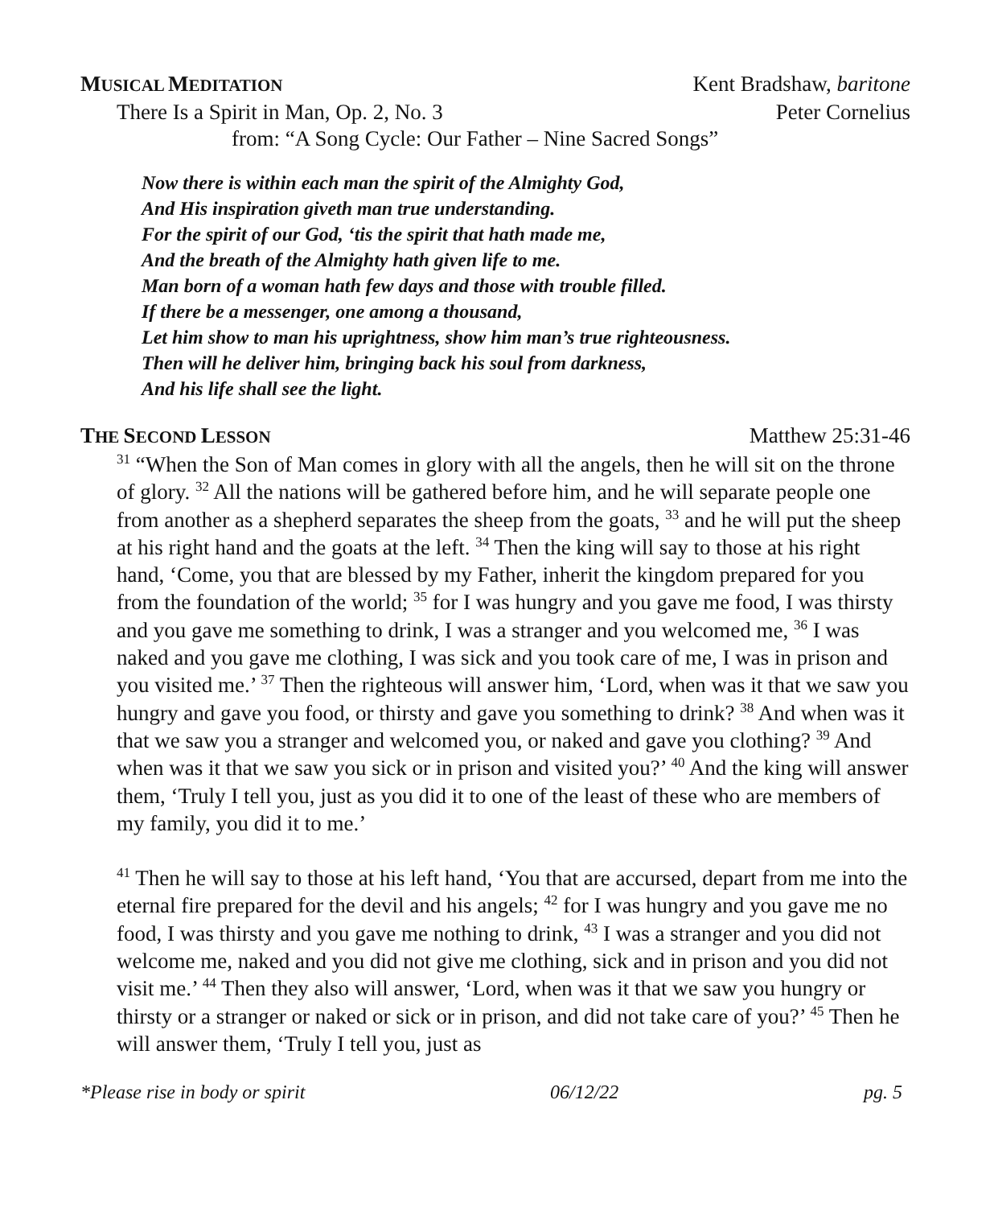MUSICAL MEDITATION Kent Bradshaw, baritone
There Is a Spirit in Man, Op. 2, No. 3 Peter Cornelius
from: “A Song Cycle: Our Father – Nine Sacred Songs”
Now there is within each man the spirit of the Almighty God,
And His inspiration giveth man true understanding.
For the spirit of our God, ‘tis the spirit that hath made me,
And the breath of the Almighty hath given life to me.
Man born of a woman hath few days and those with trouble filled.
If there be a messenger, one among a thousand,
Let him show to man his uprightness, show him man’s true righteousness.
Then will he deliver him, bringing back his soul from darkness,
And his life shall see the light.
THE SECOND LESSON Matthew 25:31-46
<sup>31</sup> “When the Son of Man comes in glory with all the angels, then he will sit on the throne of glory. <sup>32</sup> All the nations will be gathered before him, and he will separate people one from another as a shepherd separates the sheep from the goats, <sup>33</sup> and he will put the sheep at his right hand and the goats at the left. <sup>34</sup> Then the king will say to those at his right hand, ‘Come, you that are blessed by my Father, inherit the kingdom prepared for you from the foundation of the world; <sup>35</sup> for I was hungry and you gave me food, I was thirsty and you gave me something to drink, I was a stranger and you welcomed me, <sup>36</sup> I was naked and you gave me clothing, I was sick and you took care of me, I was in prison and you visited me.’ <sup>37</sup> Then the righteous will answer him, ‘Lord, when was it that we saw you hungry and gave you food, or thirsty and gave you something to drink? <sup>38</sup> And when was it that we saw you a stranger and welcomed you, or naked and gave you clothing? <sup>39</sup> And when was it that we saw you sick or in prison and visited you?’ <sup>40</sup> And the king will answer them, ‘Truly I tell you, just as you did it to one of the least of these who are members of my family, you did it to me.’
<sup>41</sup> Then he will say to those at his left hand, ‘You that are accursed, depart from me into the eternal fire prepared for the devil and his angels; <sup>42</sup> for I was hungry and you gave me no food, I was thirsty and you gave me nothing to drink, <sup>43</sup> I was a stranger and you did not welcome me, naked and you did not give me clothing, sick and in prison and you did not visit me.’ <sup>44</sup> Then they also will answer, ‘Lord, when was it that we saw you hungry or thirsty or a stranger or naked or sick or in prison, and did not take care of you?’ <sup>45</sup> Then he will answer them, ‘Truly I tell you, just as
*Please rise in body or spirit 06/12/22 pg. 5